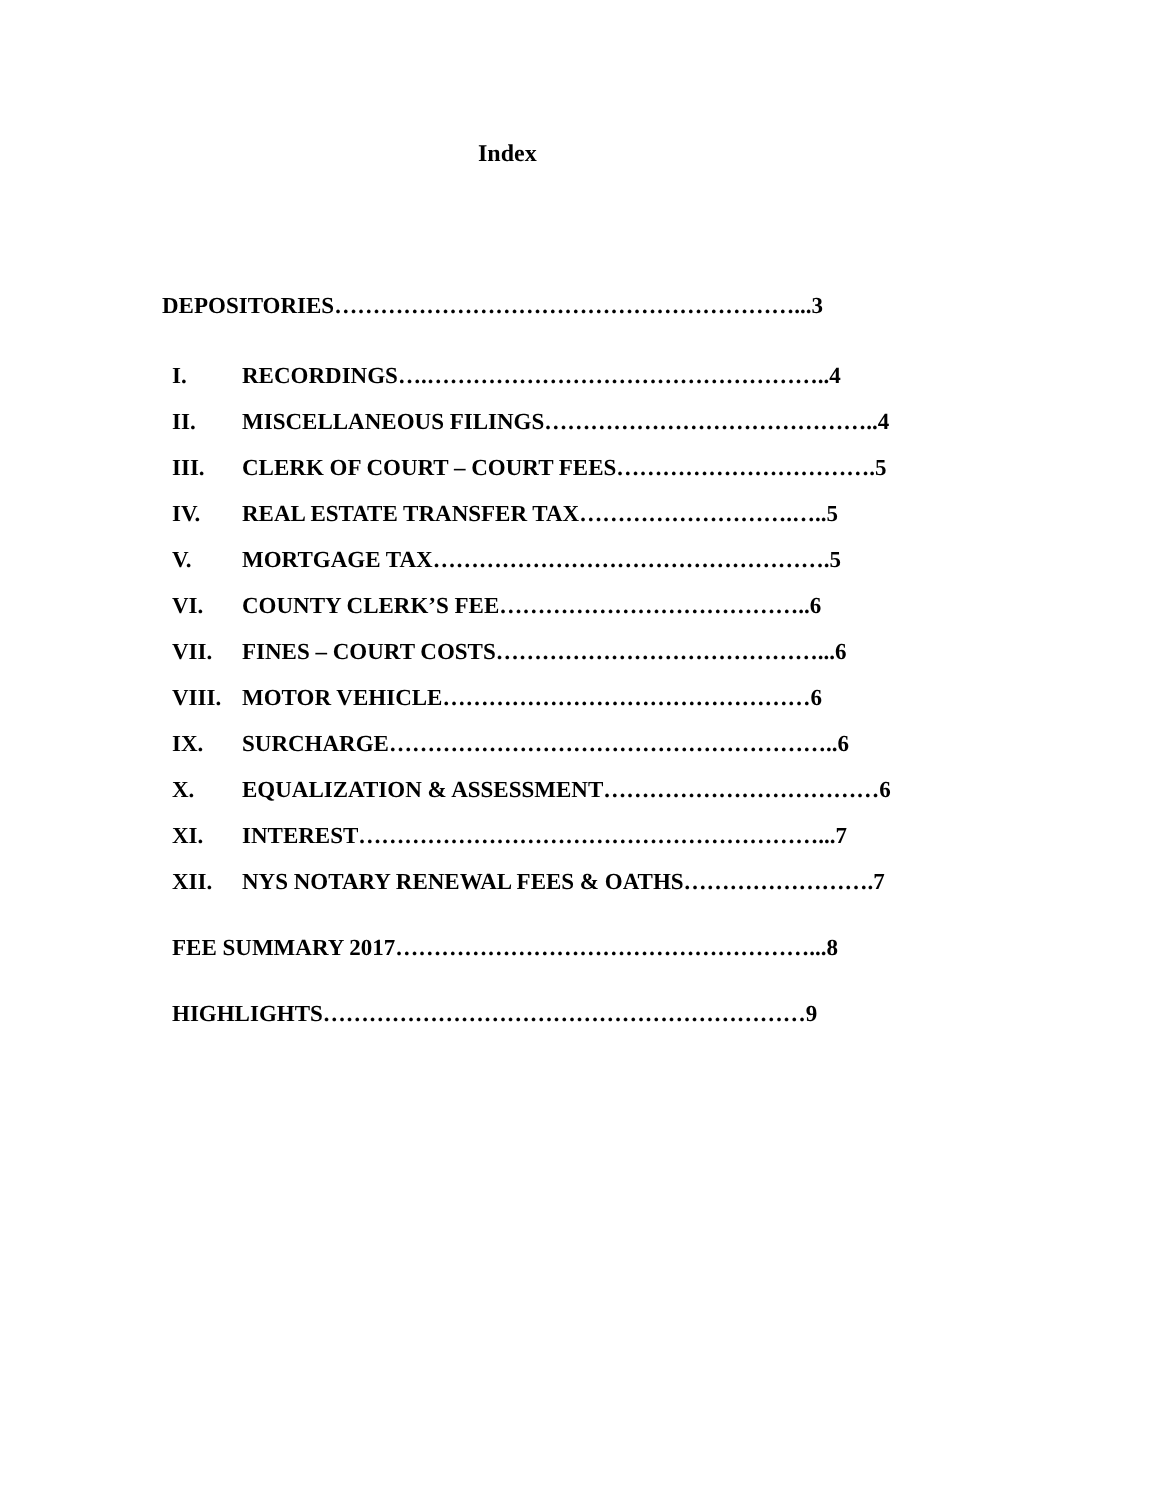Index
DEPOSITORIES……………………………………………………...3
I. RECORDINGS….……………………………………………..4
II. MISCELLANEOUS FILINGS……………………………………..4
III. CLERK OF COURT – COURT FEES…………………………….5
IV. REAL ESTATE TRANSFER TAX……………………….…..5
V. MORTGAGE TAX…………………………………………….5
VI. COUNTY CLERK’S FEE…………………………………..6
VII. FINES – COURT COSTS……………………………………...6
VIII. MOTOR VEHICLE…………………………………………6
IX. SURCHARGE…………………………………………………..6
X. EQUALIZATION & ASSESSMENT………………………………6
XI. INTEREST……………………………………………………...7
XII. NYS NOTARY RENEWAL FEES & OATHS…………………….7
FEE SUMMARY 2017………………………………………………...8
HIGHLIGHTS………………………………………………………9